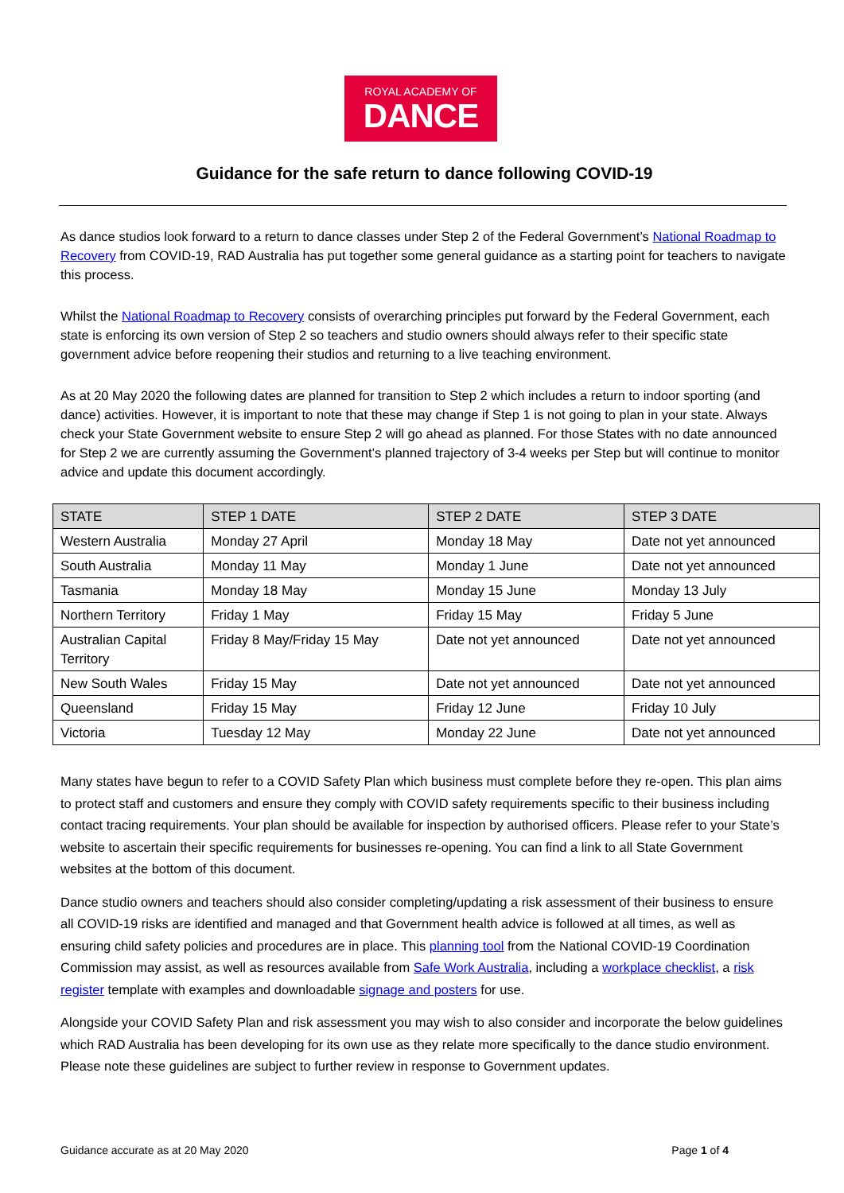ROYAL ACADEMY OF
DANCE
Guidance for the safe return to dance following COVID-19
As dance studios look forward to a return to dance classes under Step 2 of the Federal Government’s National Roadmap to Recovery from COVID-19, RAD Australia has put together some general guidance as a starting point for teachers to navigate this process.
Whilst the National Roadmap to Recovery consists of overarching principles put forward by the Federal Government, each state is enforcing its own version of Step 2 so teachers and studio owners should always refer to their specific state government advice before reopening their studios and returning to a live teaching environment.
As at 20 May 2020 the following dates are planned for transition to Step 2 which includes a return to indoor sporting (and dance) activities. However, it is important to note that these may change if Step 1 is not going to plan in your state. Always check your State Government website to ensure Step 2 will go ahead as planned. For those States with no date announced for Step 2 we are currently assuming the Government’s planned trajectory of 3-4 weeks per Step but will continue to monitor advice and update this document accordingly.
| STATE | STEP 1 DATE | STEP 2 DATE | STEP 3 DATE |
| --- | --- | --- | --- |
| Western Australia | Monday 27 April | Monday 18 May | Date not yet announced |
| South Australia | Monday 11 May | Monday 1 June | Date not yet announced |
| Tasmania | Monday 18 May | Monday 15 June | Monday 13 July |
| Northern Territory | Friday 1 May | Friday 15 May | Friday 5 June |
| Australian Capital Territory | Friday 8 May/Friday 15 May | Date not yet announced | Date not yet announced |
| New South Wales | Friday 15 May | Date not yet announced | Date not yet announced |
| Queensland | Friday 15 May | Friday 12 June | Friday 10 July |
| Victoria | Tuesday 12 May | Monday 22 June | Date not yet announced |
Many states have begun to refer to a COVID Safety Plan which business must complete before they re-open. This plan aims to protect staff and customers and ensure they comply with COVID safety requirements specific to their business including contact tracing requirements. Your plan should be available for inspection by authorised officers. Please refer to your State’s website to ascertain their specific requirements for businesses re-opening. You can find a link to all State Government websites at the bottom of this document.
Dance studio owners and teachers should also consider completing/updating a risk assessment of their business to ensure all COVID-19 risks are identified and managed and that Government health advice is followed at all times, as well as ensuring child safety policies and procedures are in place. This planning tool from the National COVID-19 Coordination Commission may assist, as well as resources available from Safe Work Australia, including a workplace checklist, a risk register template with examples and downloadable signage and posters for use.
Alongside your COVID Safety Plan and risk assessment you may wish to also consider and incorporate the below guidelines which RAD Australia has been developing for its own use as they relate more specifically to the dance studio environment. Please note these guidelines are subject to further review in response to Government updates.
Guidance accurate as at 20 May 2020 Page 1 of 4